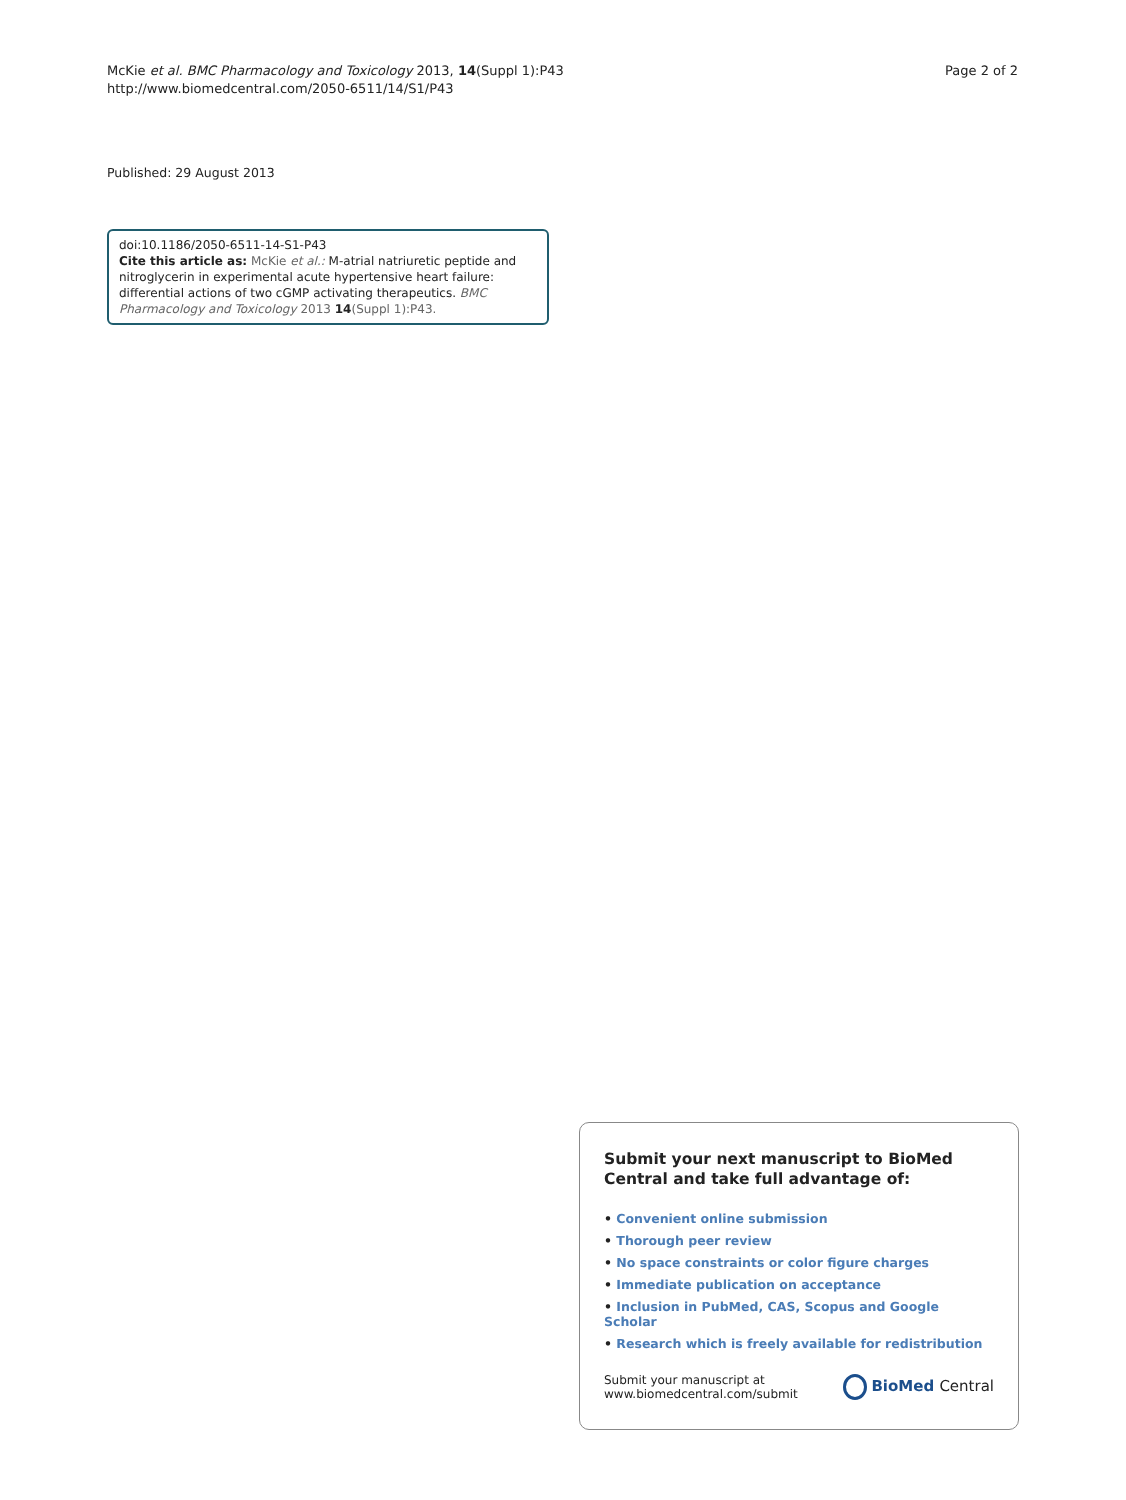McKie et al. BMC Pharmacology and Toxicology 2013, 14(Suppl 1):P43
http://www.biomedcentral.com/2050-6511/14/S1/P43
Page 2 of 2
Published: 29 August 2013
doi:10.1186/2050-6511-14-S1-P43
Cite this article as: McKie et al.: M-atrial natriuretic peptide and nitroglycerin in experimental acute hypertensive heart failure: differential actions of two cGMP activating therapeutics. BMC Pharmacology and Toxicology 2013 14(Suppl 1):P43.
Submit your next manuscript to BioMed Central and take full advantage of:
• Convenient online submission
• Thorough peer review
• No space constraints or color figure charges
• Immediate publication on acceptance
• Inclusion in PubMed, CAS, Scopus and Google Scholar
• Research which is freely available for redistribution
Submit your manuscript at
www.biomedcentral.com/submit
BioMed Central